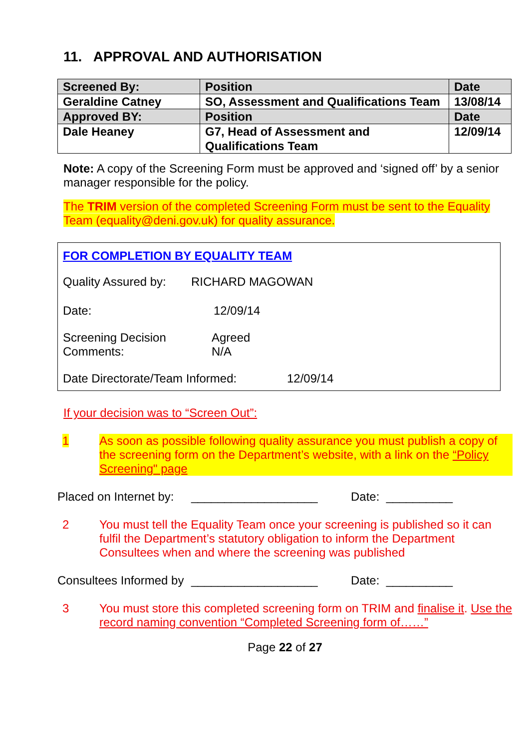11. APPROVAL AND AUTHORISATION
| Screened By: | Position | Date |
| Geraldine Catney | SO, Assessment and Qualifications Team | 13/08/14 |
| Approved BY: | Position | Date |
| Dale Heaney | G7, Head of Assessment and Qualifications Team | 12/09/14 |
Note: A copy of the Screening Form must be approved and ‘signed off’ by a senior manager responsible for the policy.
The TRIM version of the completed Screening Form must be sent to the Equality Team (equality@deni.gov.uk) for quality assurance.
FOR COMPLETION BY EQUALITY TEAM
Quality Assured by: RICHARD MAGOWAN
Date: 12/09/14
Screening Decision
Comments: Agreed
N/A
Date Directorate/Team Informed: 12/09/14
If your decision was to “Screen Out”:
1 As soon as possible following quality assurance you must publish a copy of the screening form on the Department’s website, with a link on the “Policy Screening" page
Placed on Internet by: ___________________ Date: __________
2 You must tell the Equality Team once your screening is published so it can fulfil the Department’s statutory obligation to inform the Department Consultees when and where the screening was published
Consultees Informed by ___________________ Date: __________
3 You must store this completed screening form on TRIM and finalise it. Use the record naming convention “Completed Screening form of……”
Page 22 of 27